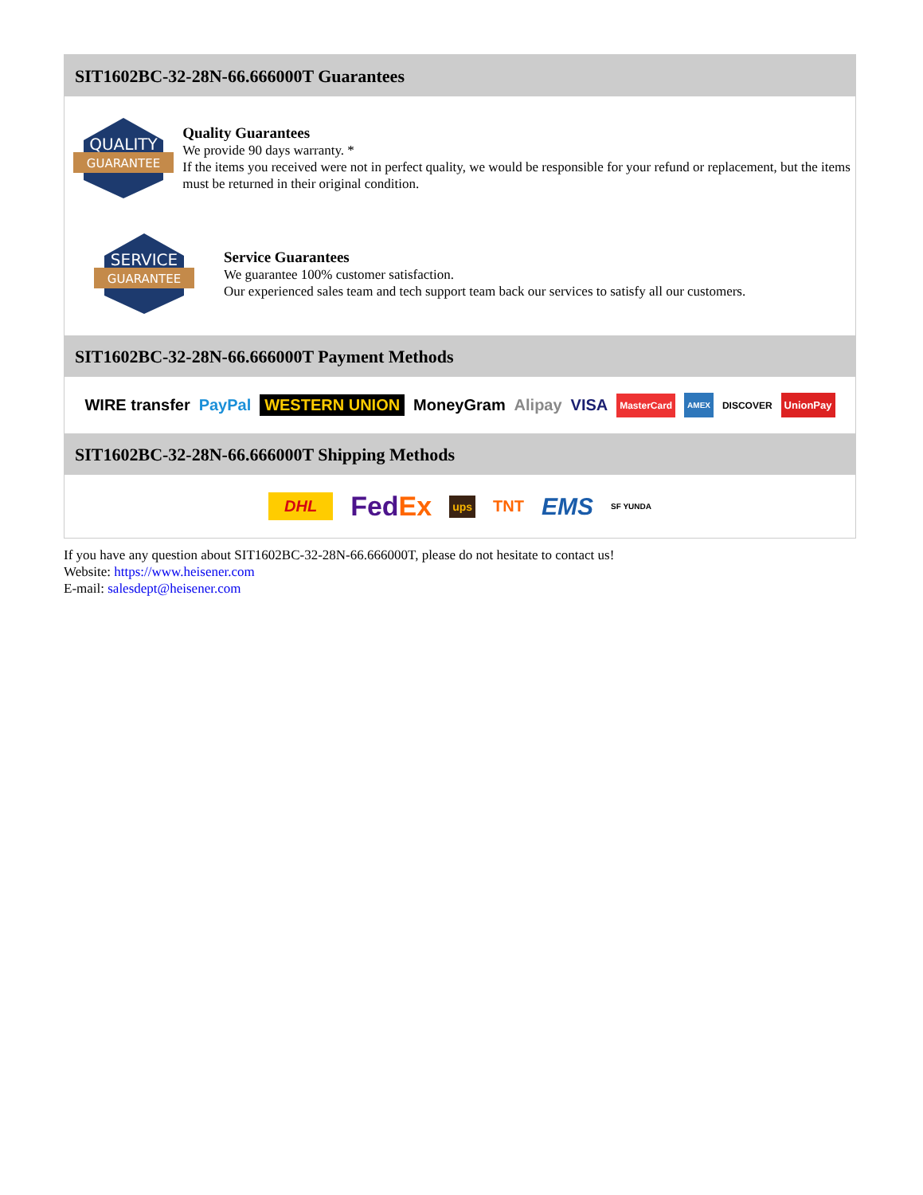SIT1602BC-32-28N-66.666000T Guarantees
QUALITY
GUARANTEE
Quality Guarantees
We provide 90 days warranty. *
If the items you received were not in perfect quality, we would be responsible for your refund or replacement, but the items must be returned in their original condition.
SERVICE
GUARANTEE
Service Guarantees
We guarantee 100% customer satisfaction.
Our experienced sales team and tech support team back our services to satisfy all our customers.
SIT1602BC-32-28N-66.666000T Payment Methods
WIRE transfer PayPal WESTERN UNION MoneyGram Alipay VISA MasterCard AMEX DISCOVER UnionPay
SIT1602BC-32-28N-66.666000T Shipping Methods
DHL FedEx ups TNT EMS SF YUNDA
If you have any question about SIT1602BC-32-28N-66.666000T, please do not hesitate to contact us!
Website: https://www.heisener.com
E-mail: salesdept@heisener.com